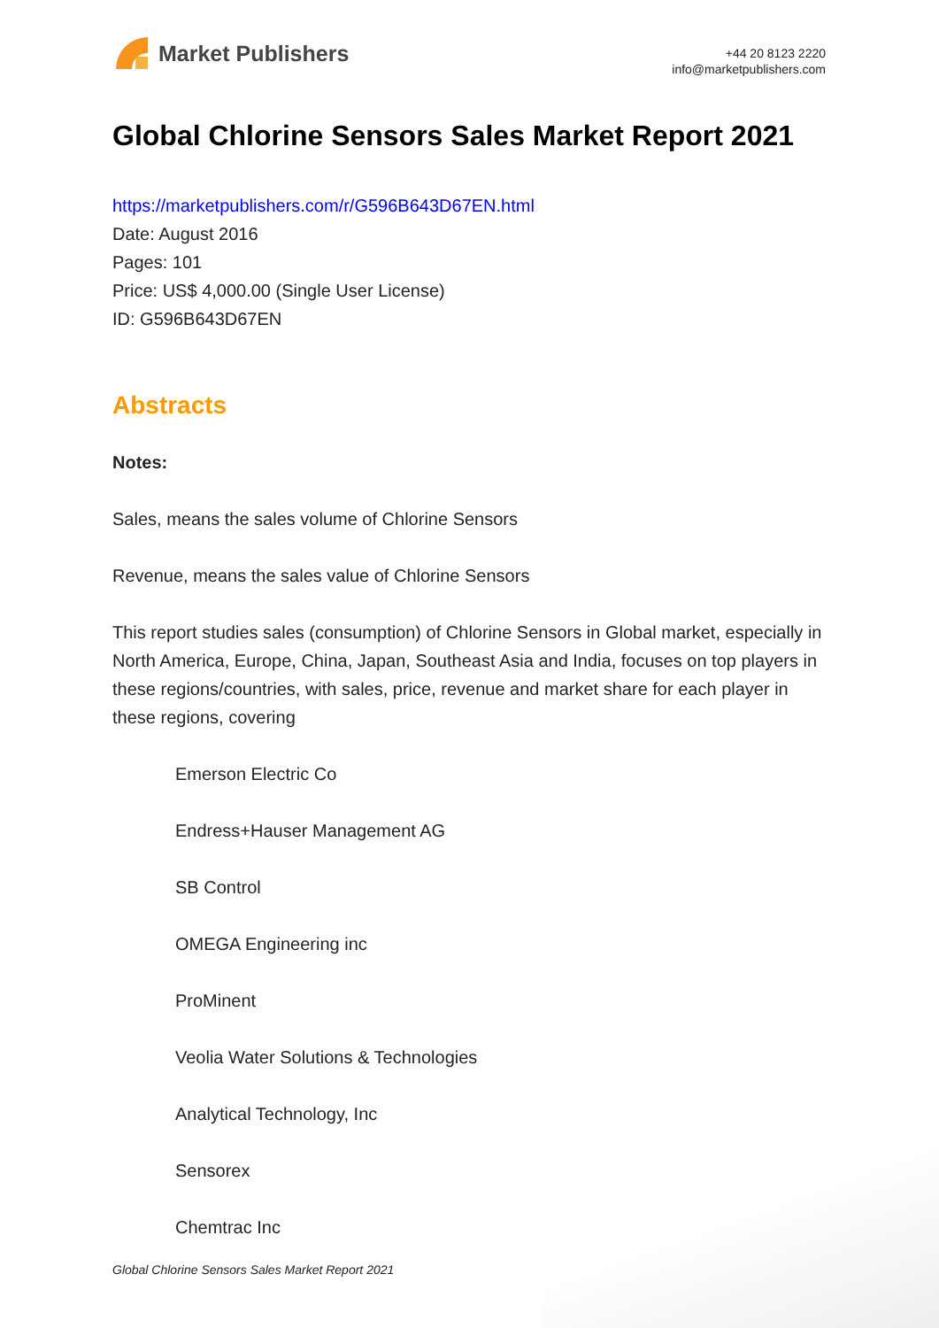Market Publishers
+44 20 8123 2220
info@marketpublishers.com
Global Chlorine Sensors Sales Market Report 2021
https://marketpublishers.com/r/G596B643D67EN.html
Date: August 2016
Pages: 101
Price: US$ 4,000.00 (Single User License)
ID: G596B643D67EN
Abstracts
Notes:
Sales, means the sales volume of Chlorine Sensors
Revenue, means the sales value of Chlorine Sensors
This report studies sales (consumption) of Chlorine Sensors in Global market, especially in North America, Europe, China, Japan, Southeast Asia and India, focuses on top players in these regions/countries, with sales, price, revenue and market share for each player in these regions, covering
Emerson Electric Co
Endress+Hauser Management AG
SB Control
OMEGA Engineering inc
ProMinent
Veolia Water Solutions & Technologies
Analytical Technology, Inc
Sensorex
Chemtrac Inc
Global Chlorine Sensors Sales Market Report 2021